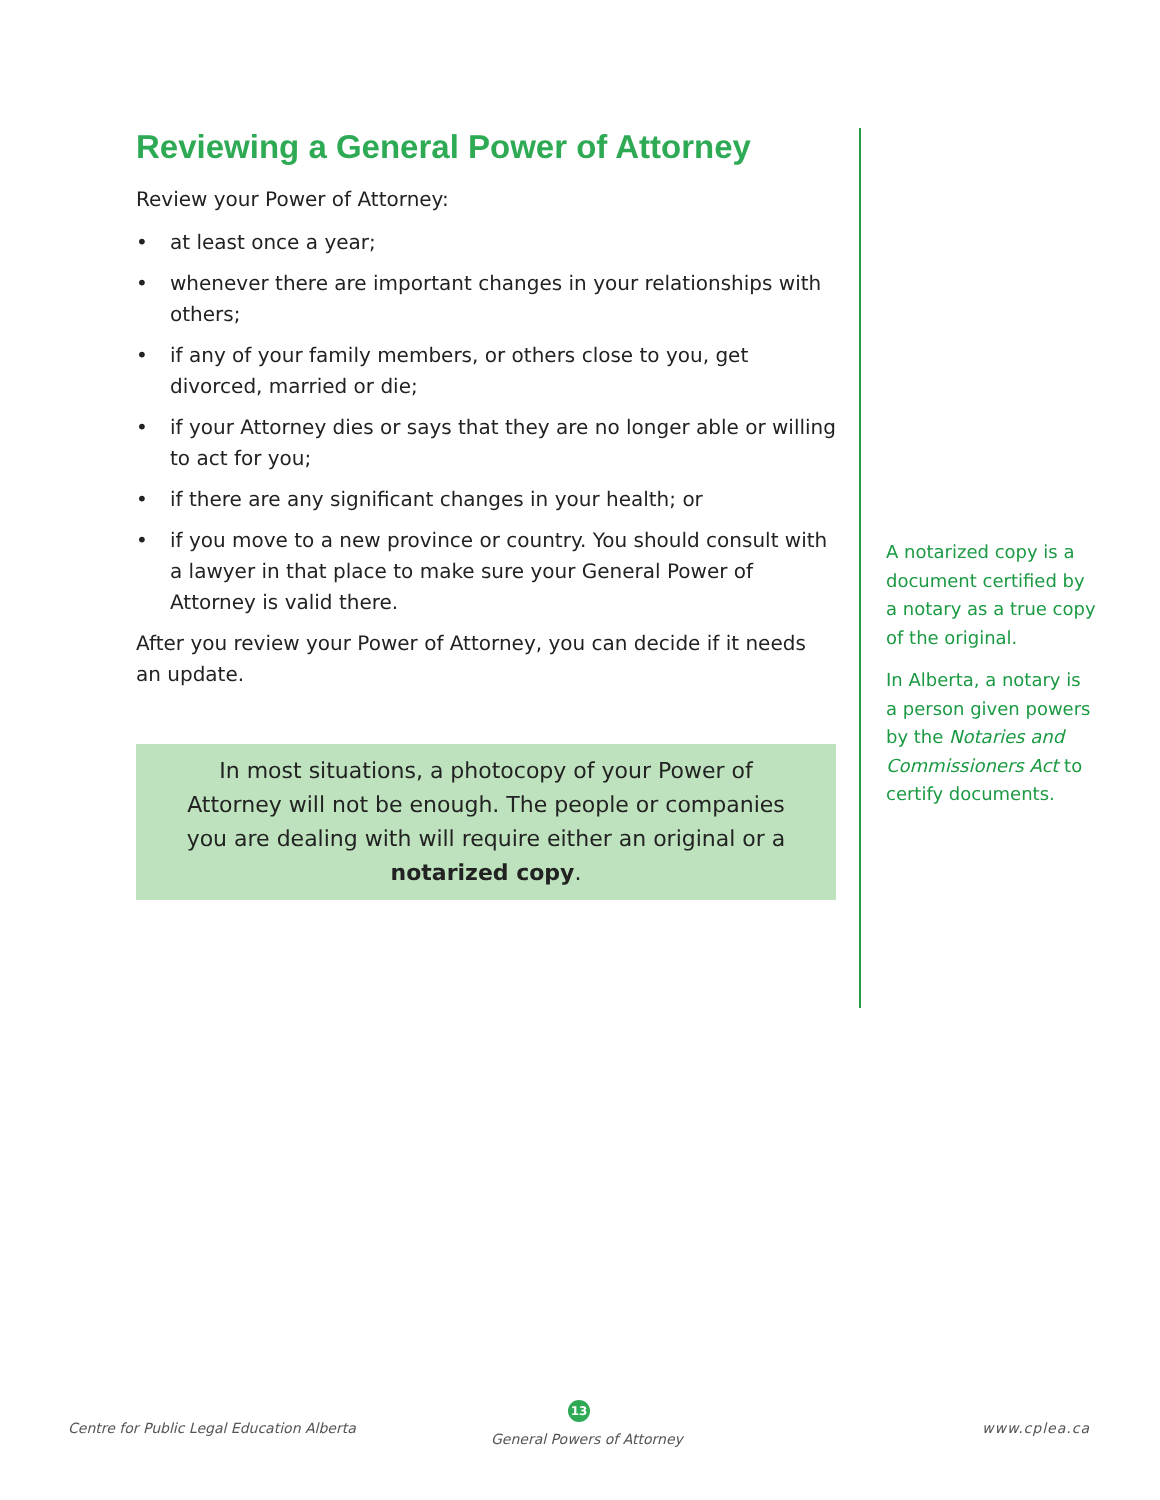Reviewing a General Power of Attorney
Review your Power of Attorney:
• at least once a year;
• whenever there are important changes in your relationships with others;
• if any of your family members, or others close to you, get divorced, married or die;
• if your Attorney dies or says that they are no longer able or willing to act for you;
• if there are any significant changes in your health; or
• if you move to a new province or country. You should consult with a lawyer in that place to make sure your General Power of Attorney is valid there.
After you review your Power of Attorney, you can decide if it needs an update.
In most situations, a photocopy of your Power of Attorney will not be enough. The people or companies you are dealing with will require either an original or a notarized copy.
A notarized copy is a document certified by a notary as a true copy of the original.
In Alberta, a notary is a person given powers by the Notaries and Commissioners Act to certify documents.
Centre for Public Legal Education Alberta
13
General Powers of Attorney
www.cplea.ca